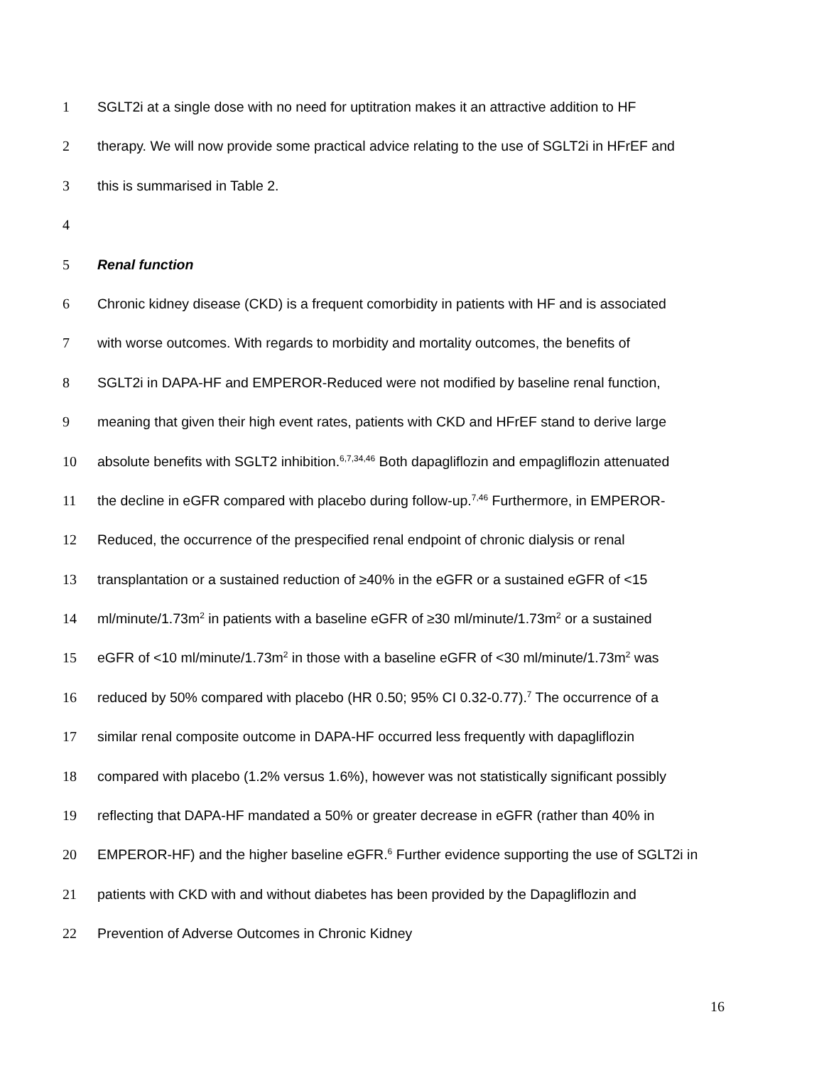1 SGLT2i at a single dose with no need for uptitration makes it an attractive addition to HF
2 therapy. We will now provide some practical advice relating to the use of SGLT2i in HFrEF and
3 this is summarised in Table 2.
4
5 Renal function
6 Chronic kidney disease (CKD) is a frequent comorbidity in patients with HF and is associated
7 with worse outcomes. With regards to morbidity and mortality outcomes, the benefits of
8 SGLT2i in DAPA-HF and EMPEROR-Reduced were not modified by baseline renal function,
9 meaning that given their high event rates, patients with CKD and HFrEF stand to derive large
10 absolute benefits with SGLT2 inhibition.<sup>6,7,34,46</sup> Both dapagliflozin and empagliflozin attenuated
11 the decline in eGFR compared with placebo during follow-up.<sup>7,46</sup> Furthermore, in EMPEROR-
12 Reduced, the occurrence of the prespecified renal endpoint of chronic dialysis or renal
13 transplantation or a sustained reduction of ≥40% in the eGFR or a sustained eGFR of <15
14 ml/minute/1.73m<sup>2</sup> in patients with a baseline eGFR of ≥30 ml/minute/1.73m<sup>2</sup> or a sustained
15 eGFR of <10 ml/minute/1.73m<sup>2</sup> in those with a baseline eGFR of <30 ml/minute/1.73m<sup>2</sup> was
16 reduced by 50% compared with placebo (HR 0.50; 95% CI 0.32-0.77).<sup>7</sup> The occurrence of a
17 similar renal composite outcome in DAPA-HF occurred less frequently with dapagliflozin
18 compared with placebo (1.2% versus 1.6%), however was not statistically significant possibly
19 reflecting that DAPA-HF mandated a 50% or greater decrease in eGFR (rather than 40% in
20 EMPEROR-HF) and the higher baseline eGFR.<sup>6</sup> Further evidence supporting the use of SGLT2i in
21 patients with CKD with and without diabetes has been provided by the Dapagliflozin and
22 Prevention of Adverse Outcomes in Chronic Kidney
16